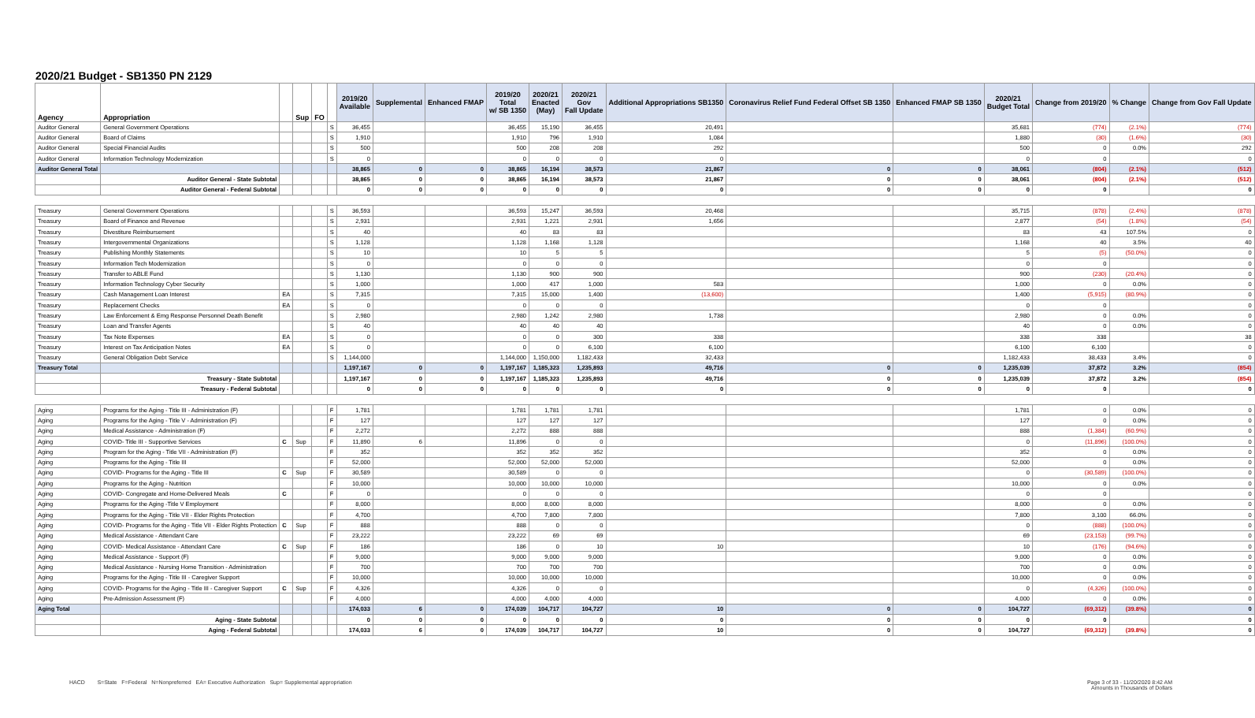2020/21 Budget - SB1350 PN 2129
| Agency | Appropriation | | Sup | FO | | 2019/20 Available | Supplemental | Enhanced FMAP | 2019/20 Total w/ SB 1350 | 2020/21 Enacted (May) | 2020/21 Gov Fall Update | Additional Appropriations SB1350 | Coronavirus Relief Fund Federal Offset SB 1350 | Enhanced FMAP SB 1350 | 2020/21 Budget Total | Change from 2019/20 | % Change | Change from Gov Fall Update |
| --- | --- | --- | --- | --- | --- | --- | --- | --- | --- | --- | --- | --- | --- | --- | --- | --- | --- | --- |
| Auditor General | General Government Operations | | | | S | 36,455 | | | 36,455 | 15,190 | 36,455 | 20,491 | | | 35,681 | (774) | (2.1%) | (774) |
| Auditor General | Board of Claims | | | | S | 1,910 | | | 1,910 | 796 | 1,910 | 1,084 | | | 1,880 | (30) | (1.6%) | (30) |
| Auditor General | Special Financial Audits | | | | S | 500 | | | 500 | 208 | 208 | 292 | | | 500 | 0 | 0.0% | 292 |
| Auditor General | Information Technology Modernization | | | | S | 0 | | | 0 | 0 | 0 | 0 | | | 0 | 0 | | 0 |
| Auditor General Total | | | | | | 38,865 | 0 | 0 | 38,865 | 16,194 | 38,573 | 21,867 | 0 | 0 | 38,061 | (804) | (2.1%) | (512) |
| | Auditor General - State Subtotal | | | | | 38,865 | 0 | 0 | 38,865 | 16,194 | 38,573 | 21,867 | 0 | 0 | 38,061 | (804) | (2.1%) | (512) |
| | Auditor General - Federal Subtotal | | | | | 0 | 0 | 0 | 0 | 0 | 0 | 0 | 0 | 0 | 0 | 0 | | 0 |
| Treasury | General Government Operations | | | | S | 36,593 | | | 36,593 | 15,247 | 36,593 | 20,468 | | | 35,715 | (878) | (2.4%) | (878) |
| Treasury | Board of Finance and Revenue | | | | S | 2,931 | | | 2,931 | 1,221 | 2,931 | 1,656 | | | 2,877 | (54) | (1.8%) | (54) |
| Treasury | Divestiture Reimbursement | | | | S | 40 | | | 40 | 83 | 83 | | | | 83 | 43 | 107.5% | 0 |
| Treasury | Intergovernmental Organizations | | | | S | 1,128 | | | 1,128 | 1,168 | 1,128 | | | | 1,168 | 40 | 3.5% | 40 |
| Treasury | Publishing Monthly Statements | | | | S | 10 | | | 10 | 5 | 5 | | | | 5 | (5) | (50.0%) | 0 |
| Treasury | Information Tech Modernization | | | | S | 0 | | | 0 | 0 | 0 | | | | 0 | 0 | | 0 |
| Treasury | Transfer to ABLE Fund | | | | S | 1,130 | | | 1,130 | 900 | 900 | | | | 900 | (230) | (20.4%) | 0 |
| Treasury | Information Technology Cyber Security | | | | S | 1,000 | | | 1,000 | 417 | 1,000 | 583 | | | 1,000 | 0 | 0.0% | 0 |
| Treasury | Cash Management Loan Interest | EA | | | S | 7,315 | | | 7,315 | 15,000 | 1,400 | (13,600) | | | 1,400 | (5,915) | (80.9%) | 0 |
| Treasury | Replacement Checks | EA | | | S | 0 | | | 0 | 0 | 0 | | | | 0 | 0 | | 0 |
| Treasury | Law Enforcement & Emg Response Personnel Death Benefit | | | | S | 2,980 | | | 2,980 | 1,242 | 2,980 | 1,738 | | | 2,980 | 0 | 0.0% | 0 |
| Treasury | Loan and Transfer Agents | | | | S | 40 | | | 40 | 40 | 40 | | | | 40 | 0 | 0.0% | 0 |
| Treasury | Tax Note Expenses | EA | | | S | 0 | | | 0 | 0 | 300 | 338 | | | 338 | 338 | | 38 |
| Treasury | Interest on Tax Anticipation Notes | EA | | | S | 0 | | | 0 | 0 | 6,100 | 6,100 | | | 6,100 | 6,100 | | 0 |
| Treasury | General Obligation Debt Service | | | | S | 1,144,000 | | | 1,144,000 | 1,150,000 | 1,182,433 | 32,433 | | | 1,182,433 | 38,433 | 3.4% | 0 |
| Treasury Total | | | | | | 1,197,167 | 0 | 0 | 1,197,167 | 1,185,323 | 1,235,893 | 49,716 | 0 | 0 | 1,235,039 | 37,872 | 3.2% | (854) |
| | Treasury - State Subtotal | | | | | 1,197,167 | 0 | 0 | 1,197,167 | 1,185,323 | 1,235,893 | 49,716 | 0 | 0 | 1,235,039 | 37,872 | 3.2% | (854) |
| | Treasury - Federal Subtotal | | | | | 0 | 0 | 0 | 0 | 0 | 0 | 0 | 0 | 0 | 0 | 0 | | 0 |
| Aging | Programs for the Aging - Title III - Administration (F) | | | | F | 1,781 | | | 1,781 | 1,781 | 1,781 | | | | 1,781 | 0 | 0.0% | 0 |
| Aging | Programs for the Aging - Title V - Administration (F) | | | | F | 127 | | | 127 | 127 | 127 | | | | 127 | 0 | 0.0% | 0 |
| Aging | Medical Assistance - Administration (F) | | | | F | 2,272 | | | 2,272 | 888 | 888 | | | | 888 | (1,384) | (60.9%) | 0 |
| Aging | COVID- Title III - Supportive Services | C | Sup | | F | 11,890 | 6 | | 11,896 | 0 | 0 | | | | 0 | (11,896) | (100.0%) | 0 |
| Aging | Program for the Aging - Title VII - Administration (F) | | | | F | 352 | | | 352 | 352 | 352 | | | | 352 | 0 | 0.0% | 0 |
| Aging | Programs for the Aging - Title III | | | | F | 52,000 | | | 52,000 | 52,000 | 52,000 | | | | 52,000 | 0 | 0.0% | 0 |
| Aging | COVID- Programs for the Aging - Title III | C | Sup | | F | 30,589 | | | 30,589 | 0 | 0 | | | | 0 | (30,589) | (100.0%) | 0 |
| Aging | Programs for the Aging - Nutrition | | | | F | 10,000 | | | 10,000 | 10,000 | 10,000 | | | | 10,000 | 0 | 0.0% | 0 |
| Aging | COVID- Congregate and Home-Delivered Meals | C | | | F | 0 | | | 0 | 0 | 0 | | | | 0 | 0 | | 0 |
| Aging | Programs for the Aging -Title V Employment | | | | F | 8,000 | | | 8,000 | 8,000 | 8,000 | | | | 8,000 | 0 | 0.0% | 0 |
| Aging | Programs for the Aging - Title VII - Elder Rights Protection | | | | F | 4,700 | | | 4,700 | 7,800 | 7,800 | | | | 7,800 | 3,100 | 66.0% | 0 |
| Aging | COVID- Programs for the Aging - Title VII - Elder Rights Protection | C | Sup | | F | 888 | | | 888 | 0 | 0 | | | | 0 | (888) | (100.0%) | 0 |
| Aging | Medical Assistance - Attendant Care | | | | F | 23,222 | | | 23,222 | 69 | 69 | | | | 69 | (23,153) | (99.7%) | 0 |
| Aging | COVID- Medical Assistance - Attendant Care | C | Sup | | F | 186 | | | 186 | 0 | 10 | 10 | | | 10 | (176) | (94.6%) | 0 |
| Aging | Medical Assistance - Support (F) | | | | F | 9,000 | | | 9,000 | 9,000 | 9,000 | | | | 9,000 | 0 | 0.0% | 0 |
| Aging | Medical Assistance - Nursing Home Transition - Administration | | | | F | 700 | | | 700 | 700 | 700 | | | | 700 | 0 | 0.0% | 0 |
| Aging | Programs for the Aging - Title III - Caregiver Support | | | | F | 10,000 | | | 10,000 | 10,000 | 10,000 | | | | 10,000 | 0 | 0.0% | 0 |
| Aging | COVID- Programs for the Aging - Title III - Caregiver Support | C | Sup | | F | 4,326 | | | 4,326 | 0 | 0 | | | | 0 | (4,326) | (100.0%) | 0 |
| Aging | Pre-Admission Assessment (F) | | | | F | 4,000 | | | 4,000 | 4,000 | 4,000 | | | | 4,000 | 0 | 0.0% | 0 |
| Aging Total | | | | | | 174,033 | 6 | 0 | 174,039 | 104,717 | 104,727 | 10 | 0 | 0 | 104,727 | (69,312) | (39.8%) | 0 |
| | Aging - State Subtotal | | | | | 0 | 0 | 0 | 0 | 0 | 0 | 0 | 0 | 0 | 0 | 0 | | 0 |
| | Aging - Federal Subtotal | | | | | 174,033 | 6 | 0 | 174,039 | 104,717 | 104,727 | 10 | 0 | 0 | 104,727 | (69,312) | (39.8%) | 0 |
HACD S=State F=Federal N=Nonpreferred EA= Executive Authorization Sup= Supplemental appropriation
Page 3 of 33 - 11/20/2020 8:42 AM
Amounts in Thousands of Dollars